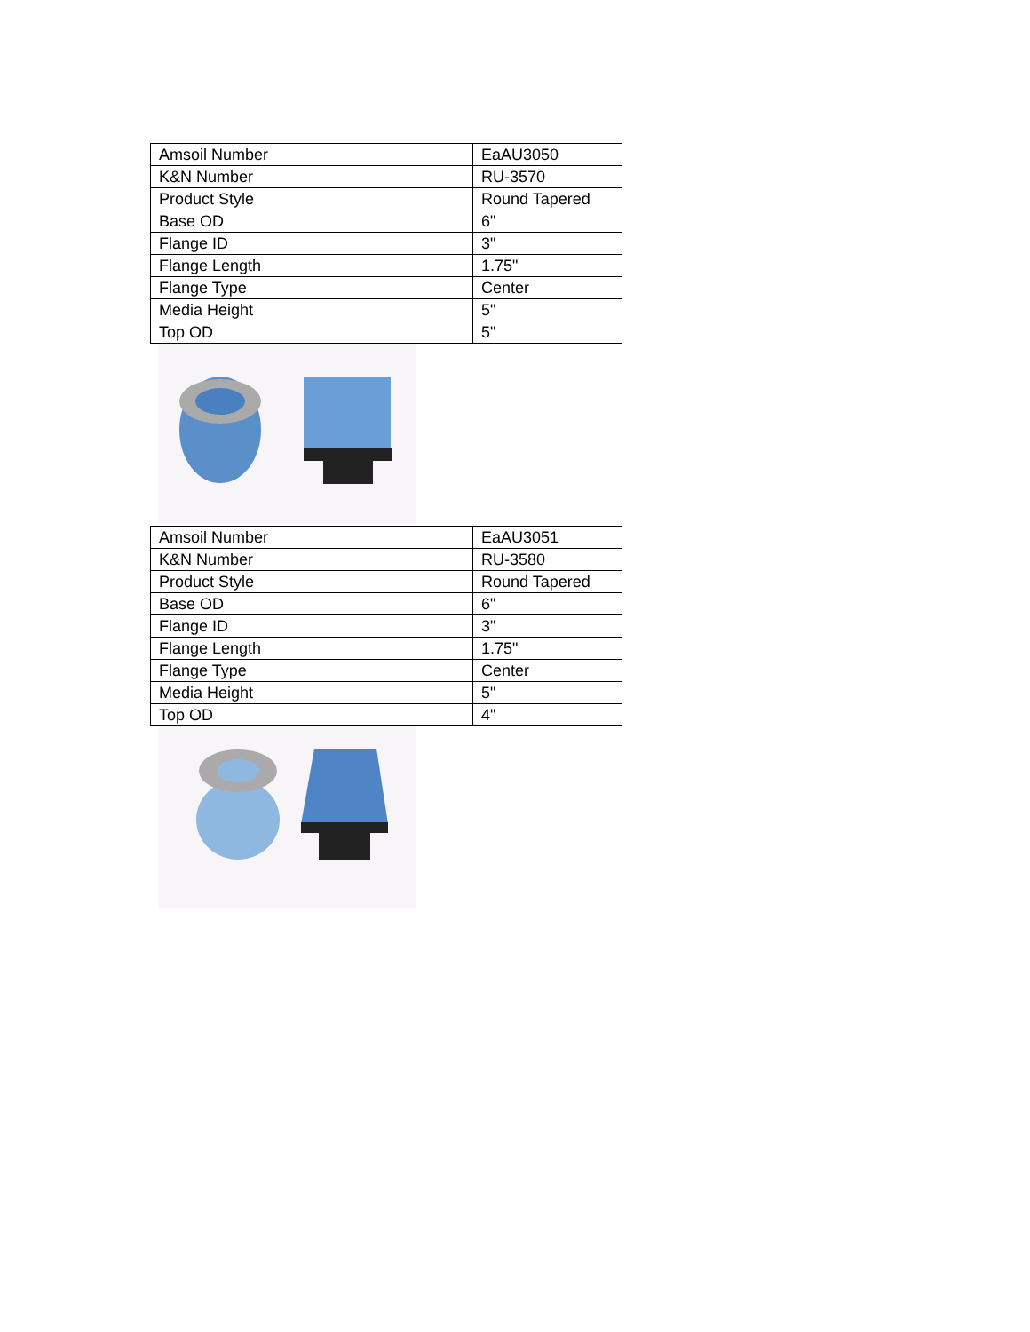| Amsoil Number | EaAU3050 |
| K&N Number | RU-3570 |
| Product Style | Round Tapered |
| Base OD | 6" |
| Flange ID | 3" |
| Flange Length | 1.75" |
| Flange Type | Center |
| Media Height | 5" |
| Top OD | 5" |
| Amsoil Number | EaAU3051 |
| K&N Number | RU-3580 |
| Product Style | Round Tapered |
| Base OD | 6" |
| Flange ID | 3" |
| Flange Length | 1.75" |
| Flange Type | Center |
| Media Height | 5" |
| Top OD | 4" |